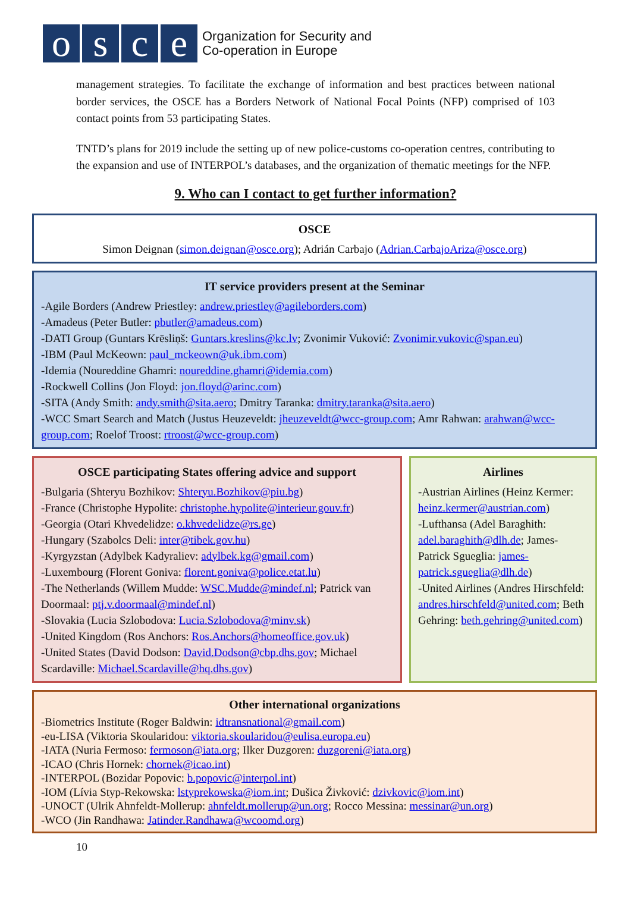osce
Organization for Security and
Co-operation in Europe
management strategies. To facilitate the exchange of information and best practices between national border services, the OSCE has a Borders Network of National Focal Points (NFP) comprised of 103 contact points from 53 participating States.
TNTD’s plans for 2019 include the setting up of new police-customs co-operation centres, contributing to the expansion and use of INTERPOL’s databases, and the organization of thematic meetings for the NFP.
9. Who can I contact to get further information?
OSCE
Simon Deignan (simon.deignan@osce.org); Adrián Carbajo (Adrian.CarbajoAriza@osce.org)
IT service providers present at the Seminar
-Agile Borders (Andrew Priestley: andrew.priestley@agileborders.com)
-Amadeus (Peter Butler: pbutler@amadeus.com)
-DATI Group (Guntars Krēsliņš: Guntars.kreslins@kc.lv; Zvonimir Vuković: Zvonimir.vukovic@span.eu)
-IBM (Paul McKeown: paul_mckeown@uk.ibm.com)
-Idemia (Noureddine Ghamri: noureddine.ghamri@idemia.com)
-Rockwell Collins (Jon Floyd: jon.floyd@arinc.com)
-SITA (Andy Smith: andy.smith@sita.aero; Dmitry Taranka: dmitry.taranka@sita.aero)
-WCC Smart Search and Match (Justus Heuzeveldt: jheuzeveldt@wcc-group.com; Amr Rahwan: arahwan@wcc-group.com; Roelof Troost: rtroost@wcc-group.com)
OSCE participating States offering advice and support
-Bulgaria (Shteryu Bozhikov: Shteryu.Bozhikov@piu.bg)
-France (Christophe Hypolite: christophe.hypolite@interieur.gouv.fr)
-Georgia (Otari Khvedelidze: o.khvedelidze@rs.ge)
-Hungary (Szabolcs Deli: inter@tibek.gov.hu)
-Kyrgyzstan (Adylbek Kadyraliev: adylbek.kg@gmail.com)
-Luxembourg (Florent Goniva: florent.goniva@police.etat.lu)
-The Netherlands (Willem Mudde: WSC.Mudde@mindef.nl; Patrick van Doormaal: ptj.v.doormaal@mindef.nl)
-Slovakia (Lucia Szlobodova: Lucia.Szlobodova@minv.sk)
-United Kingdom (Ros Anchors: Ros.Anchors@homeoffice.gov.uk)
-United States (David Dodson: David.Dodson@cbp.dhs.gov; Michael Scardaville: Michael.Scardaville@hq.dhs.gov)
Airlines
-Austrian Airlines (Heinz Kermer: heinz.kermer@austrian.com)
-Lufthansa (Adel Baraghith: adel.baraghith@dlh.de; James-Patrick Sgueglia: james-patrick.sgueglia@dlh.de)
-United Airlines (Andres Hirschfeld: andres.hirschfeld@united.com; Beth Gehring: beth.gehring@united.com)
Other international organizations
-Biometrics Institute (Roger Baldwin: idtransnational@gmail.com)
-eu-LISA (Viktoria Skoularidou: viktoria.skoularidou@eulisa.europa.eu)
-IATA (Nuria Fermoso: fermoson@iata.org; Ilker Duzgoren: duzgoreni@iata.org)
-ICAO (Chris Hornek: chornek@icao.int)
-INTERPOL (Bozidar Popovic: b.popovic@interpol.int)
-IOM (Lívia Styp-Rekowska: lstyprekowska@iom.int; Dušica Živković: dzivkovic@iom.int)
-UNOCT (Ulrik Ahnfeldt-Mollerup: ahnfeldt.mollerup@un.org; Rocco Messina: messinar@un.org)
-WCO (Jin Randhawa: Jatinder.Randhawa@wcoomd.org)
10